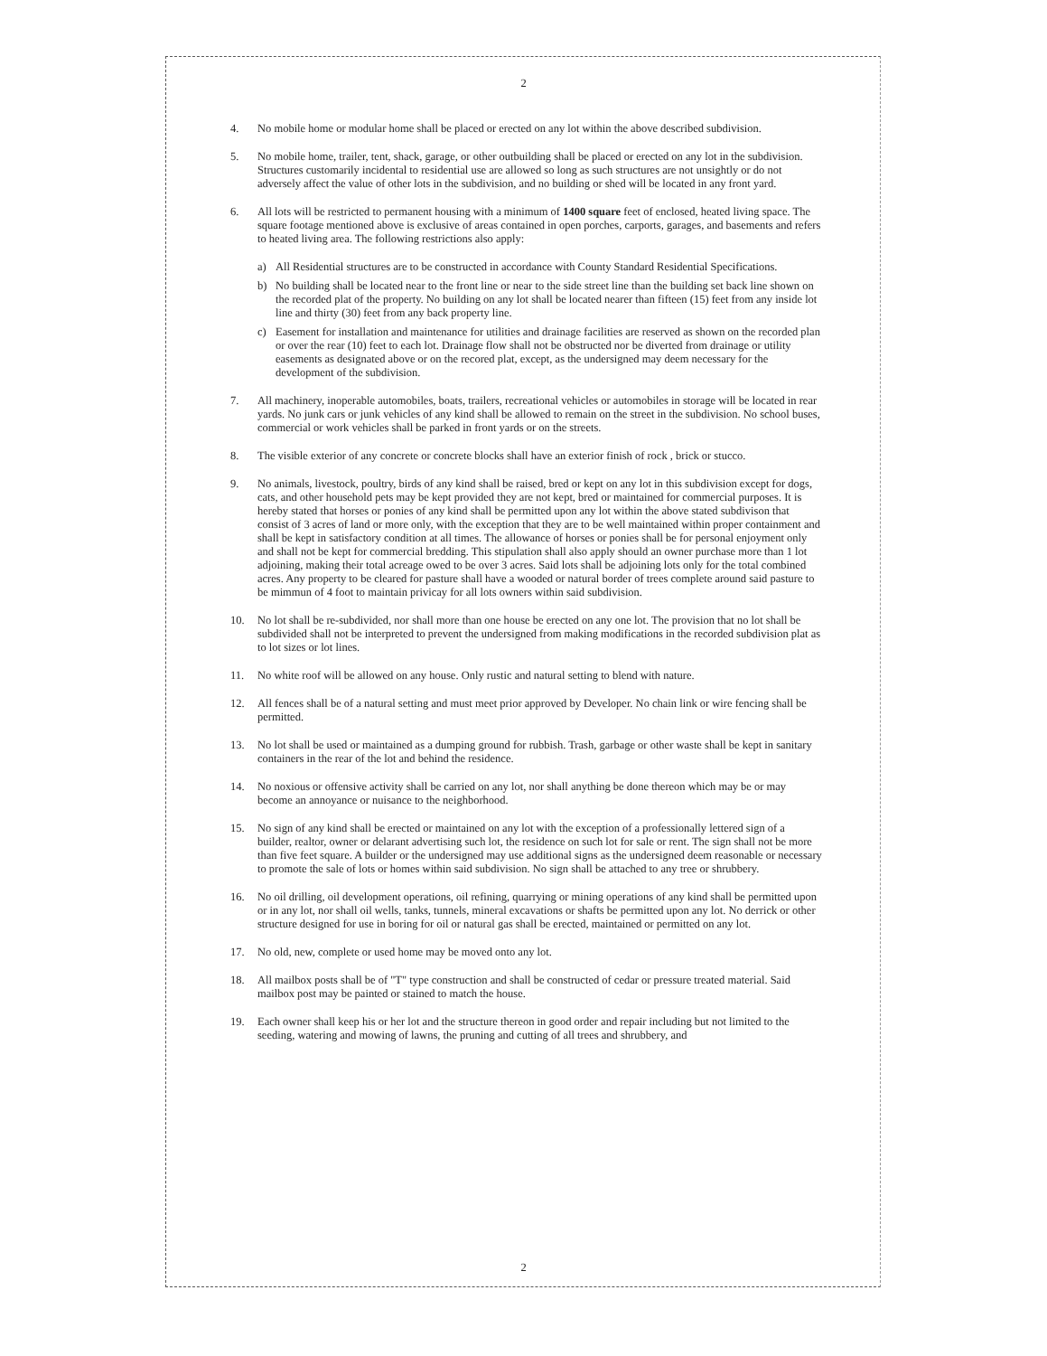2
4. No mobile home or modular home shall be placed or erected on any lot within the above described subdivision.
5. No mobile home, trailer, tent, shack, garage, or other outbuilding shall be placed or erected on any lot in the subdivision. Structures customarily incidental to residential use are allowed so long as such structures are not unsightly or do not adversely affect the value of other lots in the subdivision, and no building or shed will be located in any front yard.
6. All lots will be restricted to permanent housing with a minimum of 1400 square feet of enclosed, heated living space. The square footage mentioned above is exclusive of areas contained in open porches, carports, garages, and basements and refers to heated living area. The following restrictions also apply:
a) All Residential structures are to be constructed in accordance with County Standard Residential Specifications.
b) No building shall be located near to the front line or near to the side street line than the building set back line shown on the recorded plat of the property. No building on any lot shall be located nearer than fifteen (15) feet from any inside lot line and thirty (30) feet from any back property line.
c) Easement for installation and maintenance for utilities and drainage facilities are reserved as shown on the recorded plan or over the rear (10) feet to each lot. Drainage flow shall not be obstructed nor be diverted from drainage or utility easements as designated above or on the recored plat, except, as the undersigned may deem necessary for the development of the subdivision.
7. All machinery, inoperable automobiles, boats, trailers, recreational vehicles or automobiles in storage will be located in rear yards. No junk cars or junk vehicles of any kind shall be allowed to remain on the street in the subdivision. No school buses, commercial or work vehicles shall be parked in front yards or on the streets.
8. The visible exterior of any concrete or concrete blocks shall have an exterior finish of rock , brick or stucco.
9. No animals, livestock, poultry, birds of any kind shall be raised, bred or kept on any lot in this subdivision except for dogs, cats, and other household pets may be kept provided they are not kept, bred or maintained for commercial purposes. It is hereby stated that horses or ponies of any kind shall be permitted upon any lot within the above stated subdivison that consist of 3 acres of land or more only, with the exception that they are to be well maintained within proper containment and shall be kept in satisfactory condition at all times. The allowance of horses or ponies shall be for personal enjoyment only and shall not be kept for commercial bredding. This stipulation shall also apply should an owner purchase more than 1 lot adjoining, making their total acreage owed to be over 3 acres. Said lots shall be adjoining lots only for the total combined acres. Any property to be cleared for pasture shall have a wooded or natural border of trees complete around said pasture to be mimmun of 4 foot to maintain privicay for all lots owners within said subdivision.
10. No lot shall be re-subdivided, nor shall more than one house be erected on any one lot. The provision that no lot shall be subdivided shall not be interpreted to prevent the undersigned from making modifications in the recorded subdivision plat as to lot sizes or lot lines.
11. No white roof will be allowed on any house. Only rustic and natural setting to blend with nature.
12. All fences shall be of a natural setting and must meet prior approved by Developer. No chain link or wire fencing shall be permitted.
13. No lot shall be used or maintained as a dumping ground for rubbish. Trash, garbage or other waste shall be kept in sanitary containers in the rear of the lot and behind the residence.
14. No noxious or offensive activity shall be carried on any lot, nor shall anything be done thereon which may be or may become an annoyance or nuisance to the neighborhood.
15. No sign of any kind shall be erected or maintained on any lot with the exception of a professionally lettered sign of a builder, realtor, owner or delarant advertising such lot, the residence on such lot for sale or rent. The sign shall not be more than five feet square. A builder or the undersigned may use additional signs as the undersigned deem reasonable or necessary to promote the sale of lots or homes within said subdivision. No sign shall be attached to any tree or shrubbery.
16. No oil drilling, oil development operations, oil refining, quarrying or mining operations of any kind shall be permitted upon or in any lot, nor shall oil wells, tanks, tunnels, mineral excavations or shafts be permitted upon any lot. No derrick or other structure designed for use in boring for oil or natural gas shall be erected, maintained or permitted on any lot.
17. No old, new, complete or used home may be moved onto any lot.
18. All mailbox posts shall be of "T" type construction and shall be constructed of cedar or pressure treated material. Said mailbox post may be painted or stained to match the house.
19. Each owner shall keep his or her lot and the structure thereon in good order and repair including but not limited to the seeding, watering and mowing of lawns, the pruning and cutting of all trees and shrubbery, and
2